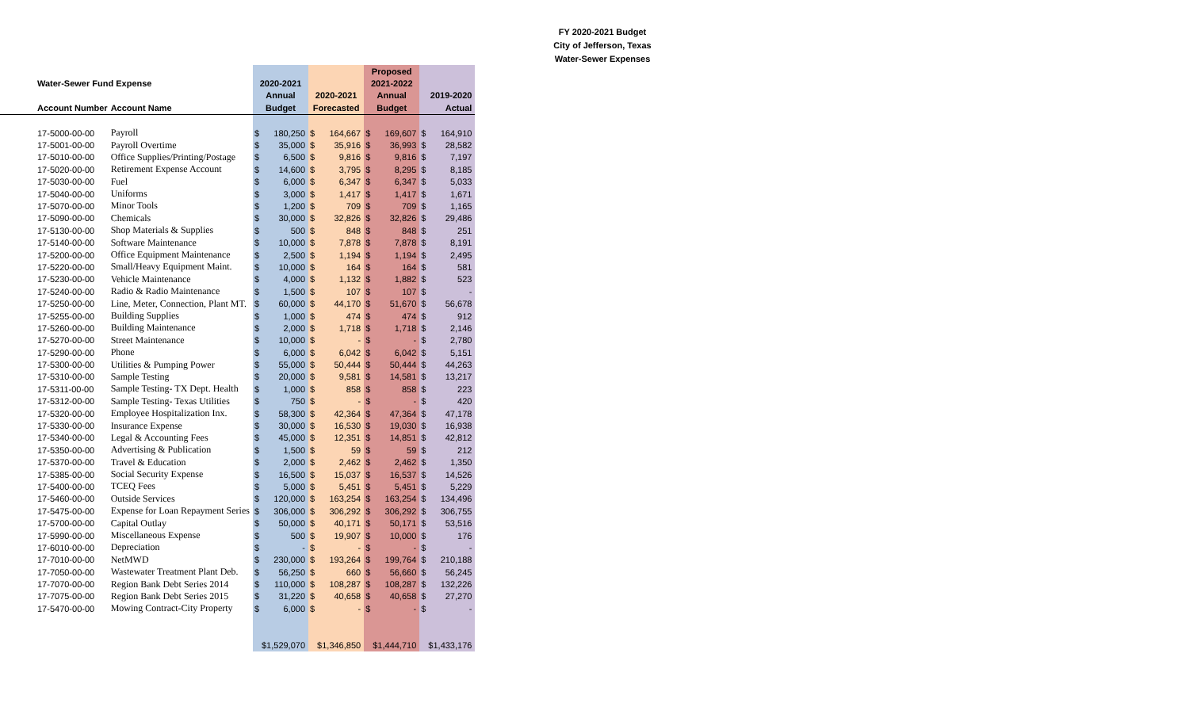FY 2020-2021 Budget
City of Jefferson, Texas
Water-Sewer Expenses
| | | | | | | Proposed | | | |
| --- | --- | --- | --- | --- | --- | --- | --- | --- | --- |
| Water-Sewer Fund Expense | | 2020-2021 | | | | 2021-2022 | | | |
| | | Annual | | 2020-2021 | | Annual | | 2019-2020 | |
| Account Number | Account Name | Budget | | Forecasted | | Budget | | Actual | |
| 17-5000-00-00 | Payroll | $ | 180,250 | $ | 164,667 | $ | 169,607 | $ | 164,910 |
| 17-5001-00-00 | Payroll Overtime | $ | 35,000 | $ | 35,916 | $ | 36,993 | $ | 28,582 |
| 17-5010-00-00 | Office Supplies/Printing/Postage | $ | 6,500 | $ | 9,816 | $ | 9,816 | $ | 7,197 |
| 17-5020-00-00 | Retirement Expense Account | $ | 14,600 | $ | 3,795 | $ | 8,295 | $ | 8,185 |
| 17-5030-00-00 | Fuel | $ | 6,000 | $ | 6,347 | $ | 6,347 | $ | 5,033 |
| 17-5040-00-00 | Uniforms | $ | 3,000 | $ | 1,417 | $ | 1,417 | $ | 1,671 |
| 17-5070-00-00 | Minor Tools | $ | 1,200 | $ | 709 | $ | 709 | $ | 1,165 |
| 17-5090-00-00 | Chemicals | $ | 30,000 | $ | 32,826 | $ | 32,826 | $ | 29,486 |
| 17-5130-00-00 | Shop Materials & Supplies | $ | 500 | $ | 848 | $ | 848 | $ | 251 |
| 17-5140-00-00 | Software Maintenance | $ | 10,000 | $ | 7,878 | $ | 7,878 | $ | 8,191 |
| 17-5200-00-00 | Office Equipment Maintenance | $ | 2,500 | $ | 1,194 | $ | 1,194 | $ | 2,495 |
| 17-5220-00-00 | Small/Heavy Equipment Maint. | $ | 10,000 | $ | 164 | $ | 164 | $ | 581 |
| 17-5230-00-00 | Vehicle Maintenance | $ | 4,000 | $ | 1,132 | $ | 1,882 | $ | 523 |
| 17-5240-00-00 | Radio & Radio Maintenance | $ | 1,500 | $ | 107 | $ | 107 | $ | - |
| 17-5250-00-00 | Line, Meter, Connection, Plant MT. | $ | 60,000 | $ | 44,170 | $ | 51,670 | $ | 56,678 |
| 17-5255-00-00 | Building Supplies | $ | 1,000 | $ | 474 | $ | 474 | $ | 912 |
| 17-5260-00-00 | Building Maintenance | $ | 2,000 | $ | 1,718 | $ | 1,718 | $ | 2,146 |
| 17-5270-00-00 | Street Maintenance | $ | 10,000 | $ | - | $ | - | $ | 2,780 |
| 17-5290-00-00 | Phone | $ | 6,000 | $ | 6,042 | $ | 6,042 | $ | 5,151 |
| 17-5300-00-00 | Utilities & Pumping Power | $ | 55,000 | $ | 50,444 | $ | 50,444 | $ | 44,263 |
| 17-5310-00-00 | Sample Testing | $ | 20,000 | $ | 9,581 | $ | 14,581 | $ | 13,217 |
| 17-5311-00-00 | Sample Testing- TX Dept. Health | $ | 1,000 | $ | 858 | $ | 858 | $ | 223 |
| 17-5312-00-00 | Sample Testing- Texas Utilities | $ | 750 | $ | - | $ | - | $ | 420 |
| 17-5320-00-00 | Employee Hospitalization Inx. | $ | 58,300 | $ | 42,364 | $ | 47,364 | $ | 47,178 |
| 17-5330-00-00 | Insurance Expense | $ | 30,000 | $ | 16,530 | $ | 19,030 | $ | 16,938 |
| 17-5340-00-00 | Legal & Accounting Fees | $ | 45,000 | $ | 12,351 | $ | 14,851 | $ | 42,812 |
| 17-5350-00-00 | Advertising & Publication | $ | 1,500 | $ | 59 | $ | 59 | $ | 212 |
| 17-5370-00-00 | Travel & Education | $ | 2,000 | $ | 2,462 | $ | 2,462 | $ | 1,350 |
| 17-5385-00-00 | Social Security Expense | $ | 16,500 | $ | 15,037 | $ | 16,537 | $ | 14,526 |
| 17-5400-00-00 | TCEQ Fees | $ | 5,000 | $ | 5,451 | $ | 5,451 | $ | 5,229 |
| 17-5460-00-00 | Outside Services | $ | 120,000 | $ | 163,254 | $ | 163,254 | $ | 134,496 |
| 17-5475-00-00 | Expense for Loan Repayment Series | $ | 306,000 | $ | 306,292 | $ | 306,292 | $ | 306,755 |
| 17-5700-00-00 | Capital Outlay | $ | 50,000 | $ | 40,171 | $ | 50,171 | $ | 53,516 |
| 17-5990-00-00 | Miscellaneous Expense | $ | 500 | $ | 19,907 | $ | 10,000 | $ | 176 |
| 17-6010-00-00 | Depreciation | $ | - | $ | - | $ | - | $ | - |
| 17-7010-00-00 | NetMWD | $ | 230,000 | $ | 193,264 | $ | 199,764 | $ | 210,188 |
| 17-7050-00-00 | Wastewater Treatment Plant Deb. | $ | 56,250 | $ | 660 | $ | 56,660 | $ | 56,245 |
| 17-7070-00-00 | Region Bank Debt Series 2014 | $ | 110,000 | $ | 108,287 | $ | 108,287 | $ | 132,226 |
| 17-7075-00-00 | Region Bank Debt Series 2015 | $ | 31,220 | $ | 40,658 | $ | 40,658 | $ | 27,270 |
| 17-5470-00-00 | Mowing Contract-City Property | $ | 6,000 | $ | - | $ | - | $ | - |
| | | $1,529,070 | | $1,346,850 | | $1,444,710 | | $1,433,176 | |